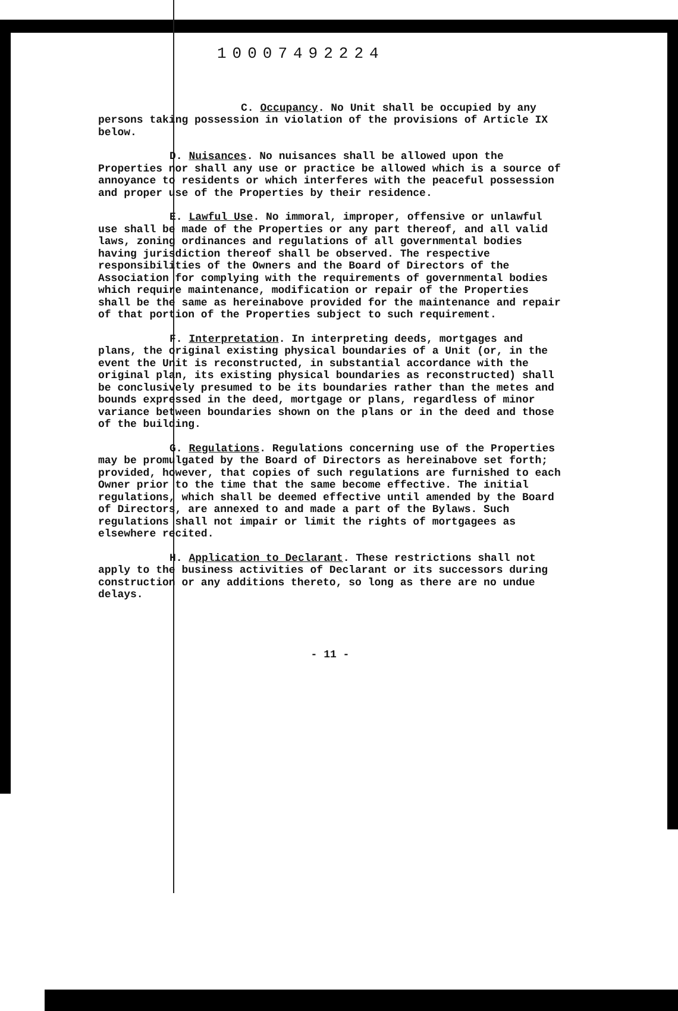10007492224
C. Occupancy. No Unit shall be occupied by any persons taking possession in violation of the provisions of Article IX below.
D. Nuisances. No nuisances shall be allowed upon the Properties nor shall any use or practice be allowed which is a source of annoyance to residents or which interferes with the peaceful possession and proper use of the Properties by their residence.
E. Lawful Use. No immoral, improper, offensive or unlawful use shall be made of the Properties or any part thereof, and all valid laws, zoning ordinances and regulations of all governmental bodies having jurisdiction thereof shall be observed. The respective responsibilities of the Owners and the Board of Directors of the Association for complying with the requirements of governmental bodies which require maintenance, modification or repair of the Properties shall be the same as hereinabove provided for the maintenance and repair of that portion of the Properties subject to such requirement.
F. Interpretation. In interpreting deeds, mortgages and plans, the original existing physical boundaries of a Unit (or, in the event the Unit is reconstructed, in substantial accordance with the original plan, its existing physical boundaries as reconstructed) shall be conclusively presumed to be its boundaries rather than the metes and bounds expressed in the deed, mortgage or plans, regardless of minor variance between boundaries shown on the plans or in the deed and those of the building.
G. Regulations. Regulations concerning use of the Properties may be promulgated by the Board of Directors as hereinabove set forth; provided, however, that copies of such regulations are furnished to each Owner prior to the time that the same become effective. The initial regulations, which shall be deemed effective until amended by the Board of Directors, are annexed to and made a part of the Bylaws. Such regulations shall not impair or limit the rights of mortgagees as elsewhere recited.
H. Application to Declarant. These restrictions shall not apply to the business activities of Declarant or its successors during construction or any additions thereto, so long as there are no undue delays.
- 11 -